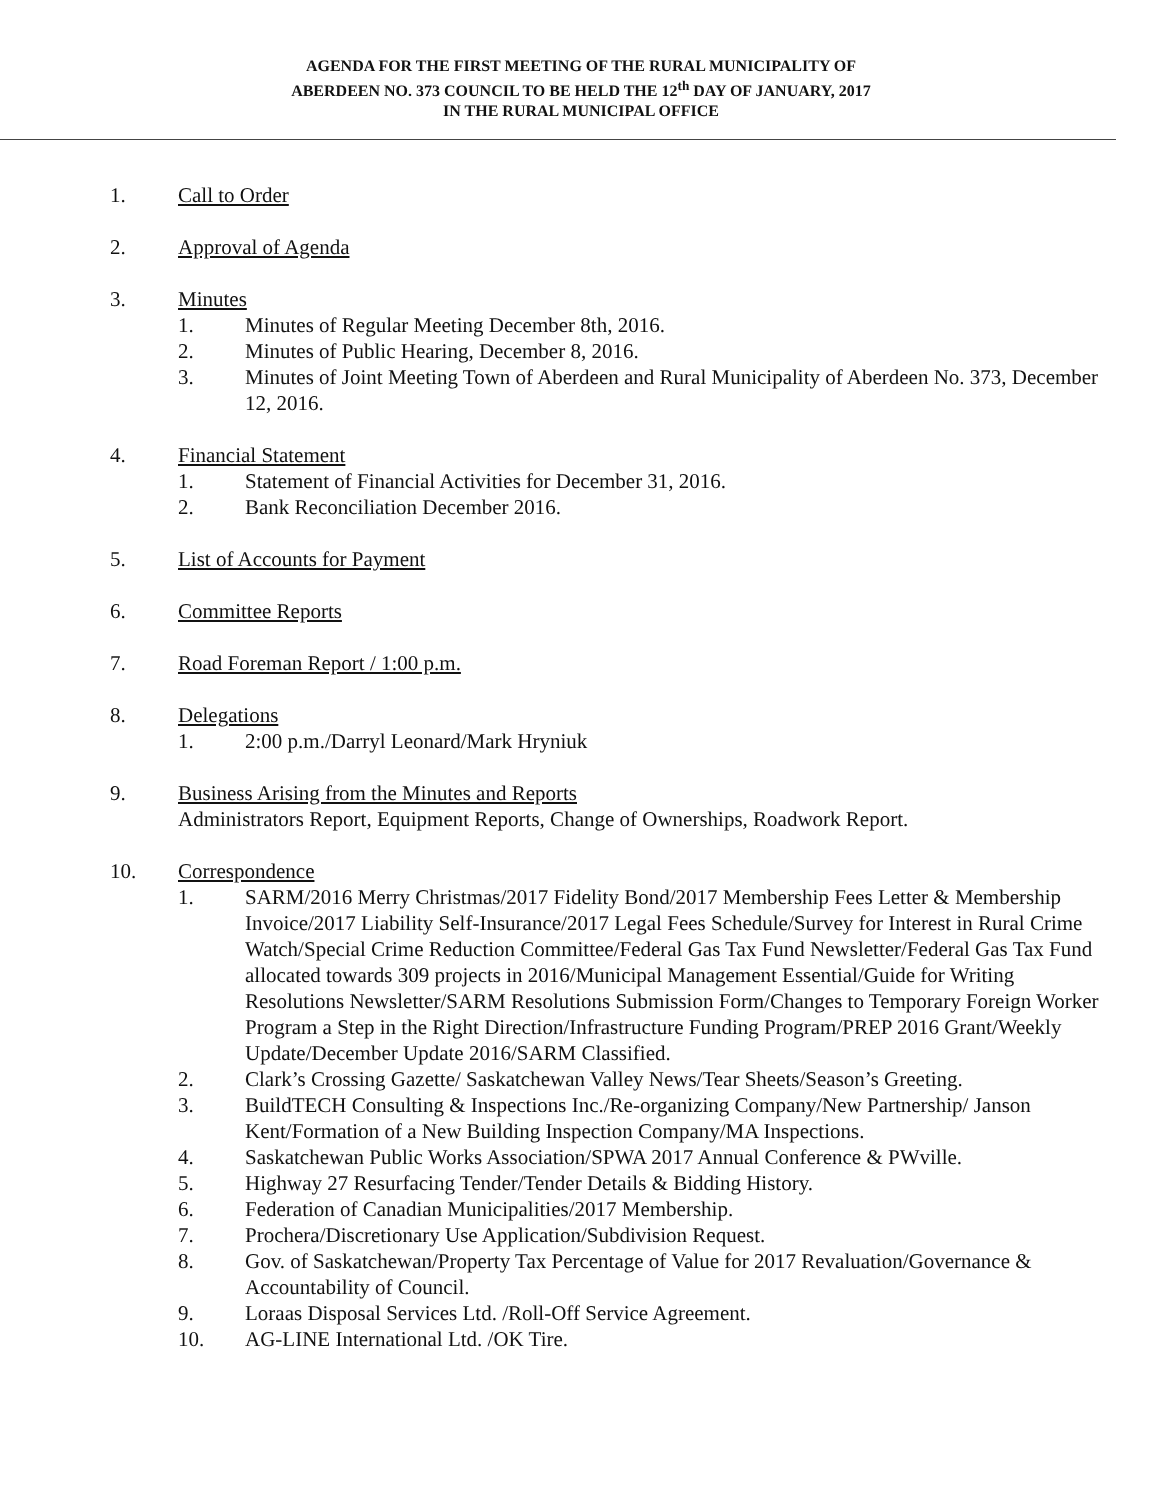AGENDA FOR THE FIRST MEETING OF THE RURAL MUNICIPALITY OF
ABERDEEN NO. 373 COUNCIL TO BE HELD THE 12<sup>th</sup> DAY OF JANUARY, 2017
IN THE RURAL MUNICIPAL OFFICE
1. Call to Order
2. Approval of Agenda
3. Minutes
1. Minutes of Regular Meeting December 8th, 2016.
2. Minutes of Public Hearing, December 8, 2016.
3. Minutes of Joint Meeting Town of Aberdeen and Rural Municipality of Aberdeen No. 373, December 12, 2016.
4. Financial Statement
1. Statement of Financial Activities for December 31, 2016.
2. Bank Reconciliation December 2016.
5. List of Accounts for Payment
6. Committee Reports
7. Road Foreman Report / 1:00 p.m.
8. Delegations
1. 2:00 p.m./Darryl Leonard/Mark Hryniuk
9. Business Arising from the Minutes and Reports
Administrators Report, Equipment Reports, Change of Ownerships, Roadwork Report.
10. Correspondence
1. SARM/2016 Merry Christmas/2017 Fidelity Bond/2017 Membership Fees Letter & Membership Invoice/2017 Liability Self-Insurance/2017 Legal Fees Schedule/Survey for Interest in Rural Crime Watch/Special Crime Reduction Committee/Federal Gas Tax Fund Newsletter/Federal Gas Tax Fund allocated towards 309 projects in 2016/Municipal Management Essential/Guide for Writing Resolutions Newsletter/SARM Resolutions Submission Form/Changes to Temporary Foreign Worker Program a Step in the Right Direction/Infrastructure Funding Program/PREP 2016 Grant/Weekly Update/December Update 2016/SARM Classified.
2. Clark’s Crossing Gazette/ Saskatchewan Valley News/Tear Sheets/Season’s Greeting.
3. BuildTECH Consulting & Inspections Inc./Re-organizing Company/New Partnership/ Janson Kent/Formation of a New Building Inspection Company/MA Inspections.
4. Saskatchewan Public Works Association/SPWA 2017 Annual Conference & PWville.
5. Highway 27 Resurfacing Tender/Tender Details & Bidding History.
6. Federation of Canadian Municipalities/2017 Membership.
7. Prochera/Discretionary Use Application/Subdivision Request.
8. Gov. of Saskatchewan/Property Tax Percentage of Value for 2017 Revaluation/Governance & Accountability of Council.
9. Loraas Disposal Services Ltd. /Roll-Off Service Agreement.
10. AG-LINE International Ltd. /OK Tire.